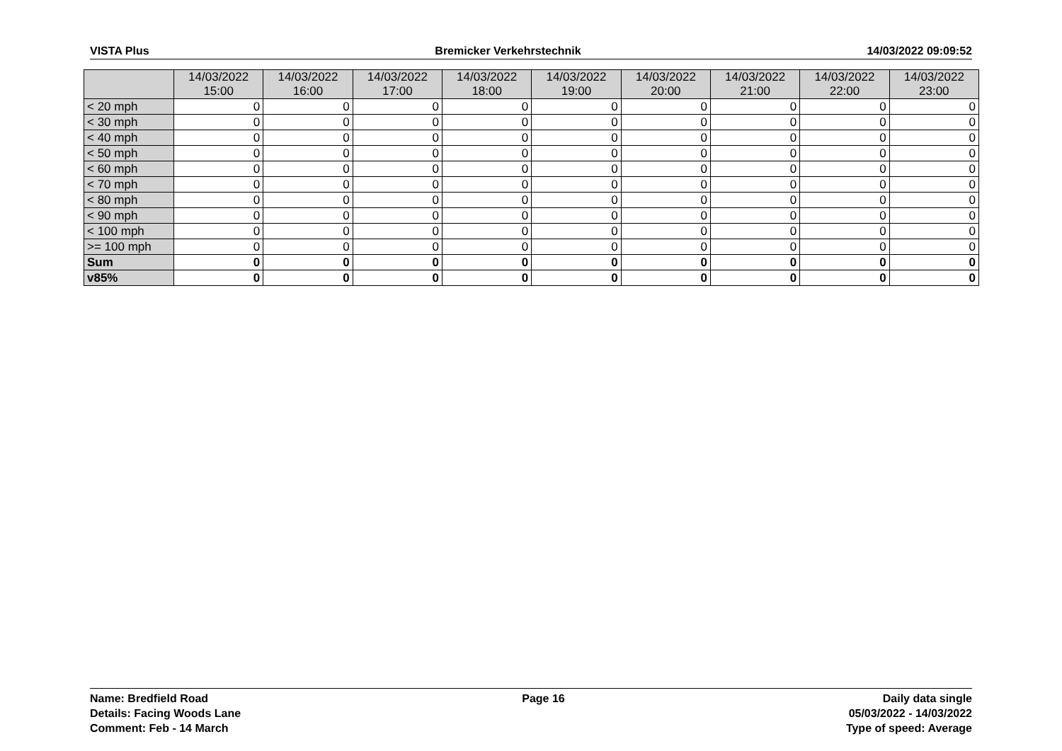VISTA Plus Bremicker Verkehrstechnik 14/03/2022 09:09:52
| | 14/03/2022 15:00 | 14/03/2022 16:00 | 14/03/2022 17:00 | 14/03/2022 18:00 | 14/03/2022 19:00 | 14/03/2022 20:00 | 14/03/2022 21:00 | 14/03/2022 22:00 | 14/03/2022 23:00 |
| --- | --- | --- | --- | --- | --- | --- | --- | --- | --- |
| < 20 mph | 0 | 0 | 0 | 0 | 0 | 0 | 0 | 0 | 0 |
| < 30 mph | 0 | 0 | 0 | 0 | 0 | 0 | 0 | 0 | 0 |
| < 40 mph | 0 | 0 | 0 | 0 | 0 | 0 | 0 | 0 | 0 |
| < 50 mph | 0 | 0 | 0 | 0 | 0 | 0 | 0 | 0 | 0 |
| < 60 mph | 0 | 0 | 0 | 0 | 0 | 0 | 0 | 0 | 0 |
| < 70 mph | 0 | 0 | 0 | 0 | 0 | 0 | 0 | 0 | 0 |
| < 80 mph | 0 | 0 | 0 | 0 | 0 | 0 | 0 | 0 | 0 |
| < 90 mph | 0 | 0 | 0 | 0 | 0 | 0 | 0 | 0 | 0 |
| < 100 mph | 0 | 0 | 0 | 0 | 0 | 0 | 0 | 0 | 0 |
| >= 100 mph | 0 | 0 | 0 | 0 | 0 | 0 | 0 | 0 | 0 |
| Sum | 0 | 0 | 0 | 0 | 0 | 0 | 0 | 0 | 0 |
| v85% | 0 | 0 | 0 | 0 | 0 | 0 | 0 | 0 | 0 |
Name: Bredfield Road
Details: Facing Woods Lane
Comment: Feb - 14 March
Page 16 Daily data single
05/03/2022 - 14/03/2022
Type of speed: Average